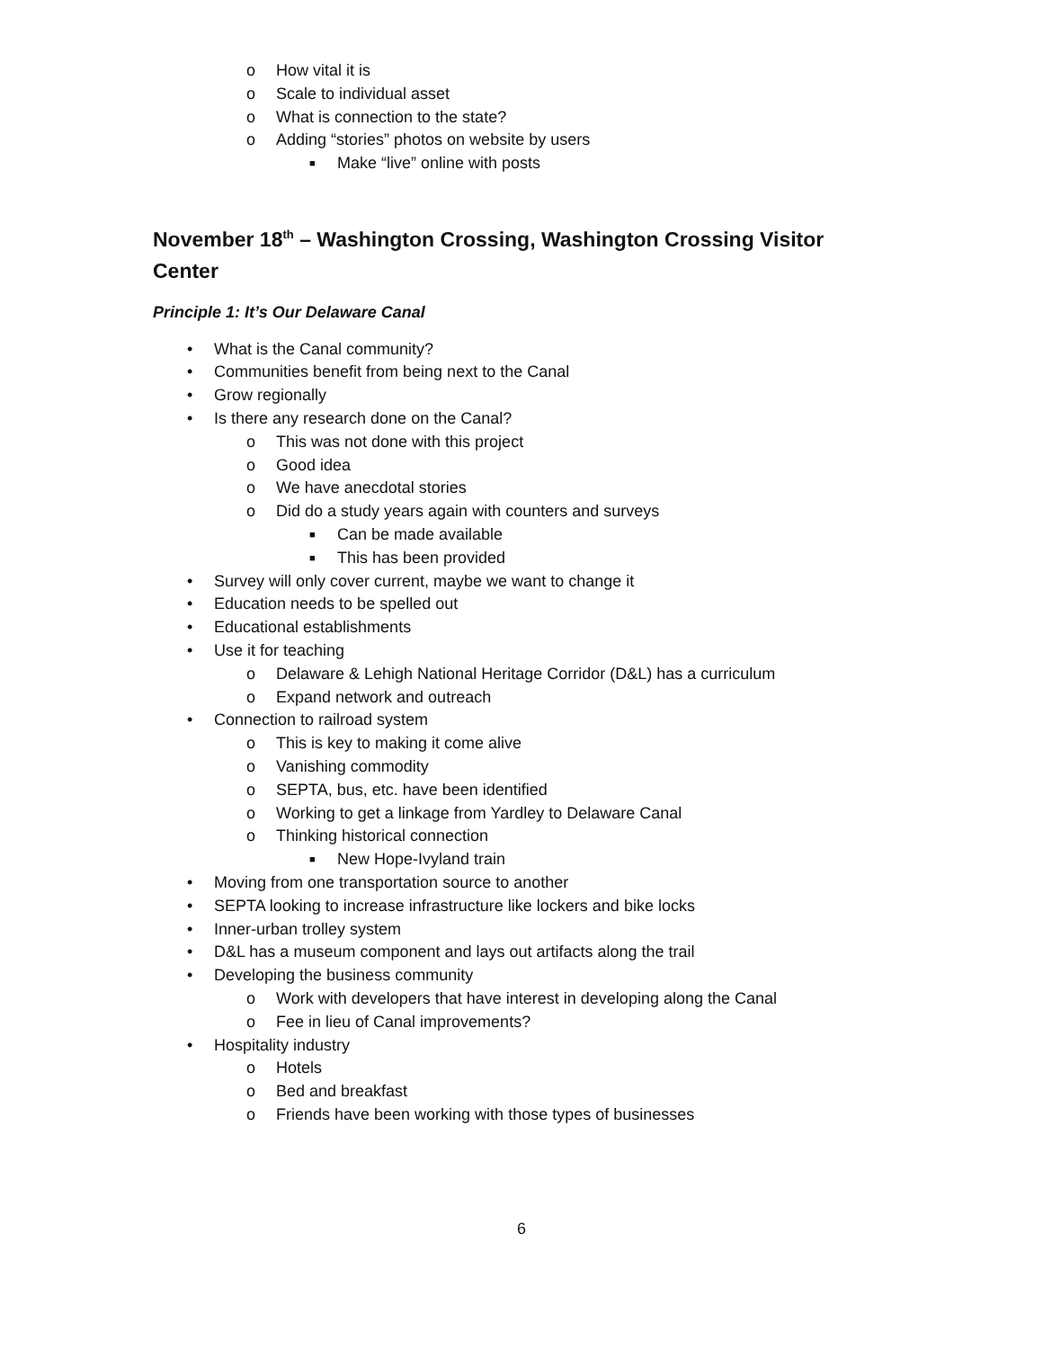o How vital it is
o Scale to individual asset
o What is connection to the state?
o Adding “stories” photos on website by users
■ Make “live” online with posts
November 18<sup>th</sup> – Washington Crossing, Washington Crossing Visitor Center
Principle 1: It’s Our Delaware Canal
• What is the Canal community?
• Communities benefit from being next to the Canal
• Grow regionally
• Is there any research done on the Canal?
o This was not done with this project
o Good idea
o We have anecdotal stories
o Did do a study years again with counters and surveys
■ Can be made available
■ This has been provided
• Survey will only cover current, maybe we want to change it
• Education needs to be spelled out
• Educational establishments
• Use it for teaching
o Delaware & Lehigh National Heritage Corridor (D&L) has a curriculum
o Expand network and outreach
• Connection to railroad system
o This is key to making it come alive
o Vanishing commodity
o SEPTA, bus, etc. have been identified
o Working to get a linkage from Yardley to Delaware Canal
o Thinking historical connection
■ New Hope-Ivyland train
• Moving from one transportation source to another
• SEPTA looking to increase infrastructure like lockers and bike locks
• Inner-urban trolley system
• D&L has a museum component and lays out artifacts along the trail
• Developing the business community
o Work with developers that have interest in developing along the Canal
o Fee in lieu of Canal improvements?
• Hospitality industry
o Hotels
o Bed and breakfast
o Friends have been working with those types of businesses
6